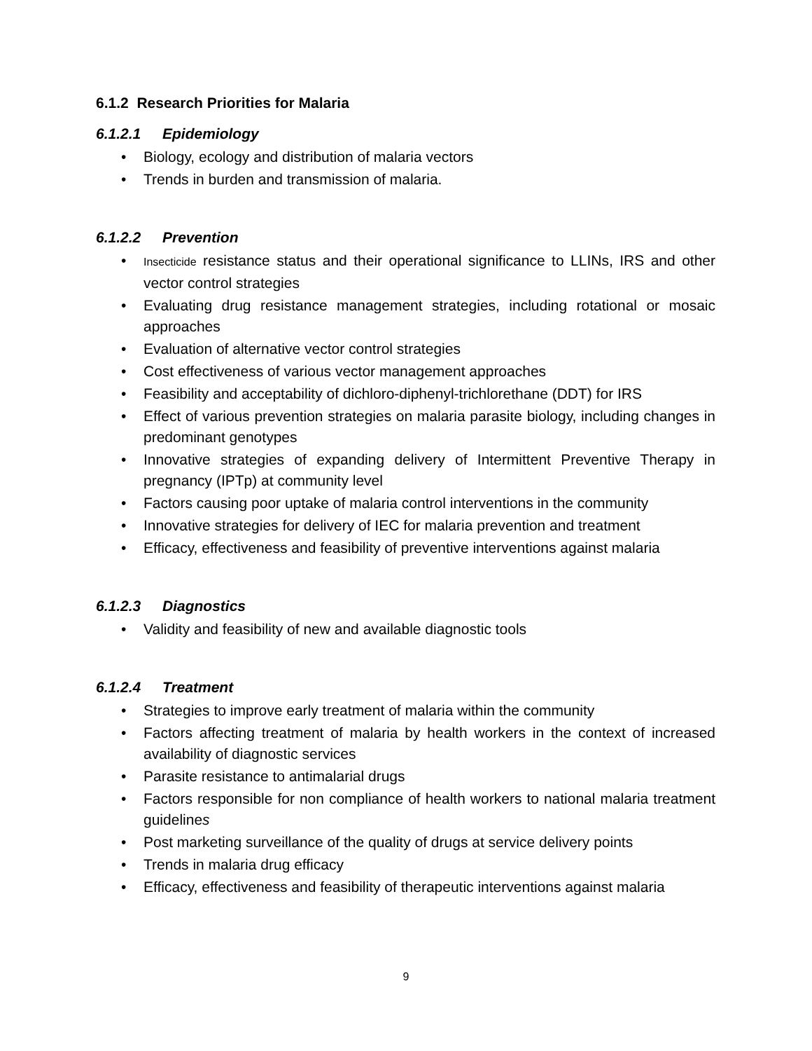6.1.2 Research Priorities for Malaria
6.1.2.1 Epidemiology
Biology, ecology and distribution of malaria vectors
Trends in burden and transmission of malaria.
6.1.2.2 Prevention
Insecticide resistance status and their operational significance to LLINs, IRS and other vector control strategies
Evaluating drug resistance management strategies, including rotational or mosaic approaches
Evaluation of alternative vector control strategies
Cost effectiveness of various vector management approaches
Feasibility and acceptability of dichloro-diphenyl-trichlorethane (DDT) for IRS
Effect of various prevention strategies on malaria parasite biology, including changes in predominant genotypes
Innovative strategies of expanding delivery of Intermittent Preventive Therapy in pregnancy (IPTp) at community level
Factors causing poor uptake of malaria control interventions in the community
Innovative strategies for delivery of IEC for malaria prevention and treatment
Efficacy, effectiveness and feasibility of preventive interventions against malaria
6.1.2.3 Diagnostics
Validity and feasibility of new and available diagnostic tools
6.1.2.4 Treatment
Strategies to improve early treatment of malaria within the community
Factors affecting treatment of malaria by health workers in the context of increased availability of diagnostic services
Parasite resistance to antimalarial drugs
Factors responsible for non compliance of health workers to national malaria treatment guidelines
Post marketing surveillance of the quality of drugs at service delivery points
Trends in malaria drug efficacy
Efficacy, effectiveness and feasibility of therapeutic interventions against malaria
9